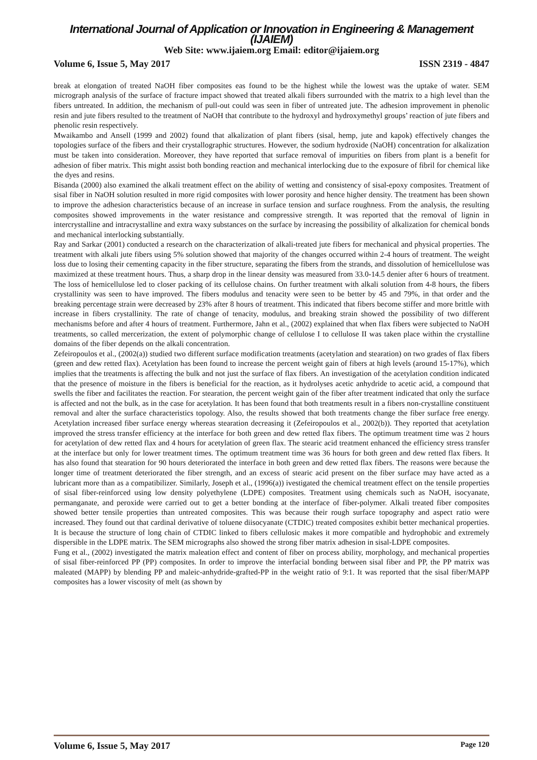International Journal of Application or Innovation in Engineering & Management (IJAIEM)
Web Site: www.ijaiem.org Email: editor@ijaiem.org
Volume 6, Issue 5, May 2017 ISSN 2319 - 4847
break at elongation of treated NaOH fiber composites eas found to be the highest while the lowest was the uptake of water. SEM micrograph analysis of the surface of fracture impact showed that treated alkali fibers surrounded with the matrix to a high level than the fibers untreated. In addition, the mechanism of pull-out could was seen in fiber of untreated jute. The adhesion improvement in phenolic resin and jute fibers resulted to the treatment of NaOH that contribute to the hydroxyl and hydroxymethyl groups’ reaction of jute fibers and phenolic resin respectively.
Mwaikambo and Ansell (1999 and 2002) found that alkalization of plant fibers (sisal, hemp, jute and kapok) effectively changes the topologies surface of the fibers and their crystallographic structures. However, the sodium hydroxide (NaOH) concentration for alkalization must be taken into consideration. Moreover, they have reported that surface removal of impurities on fibers from plant is a benefit for adhesion of fiber matrix. This might assist both bonding reaction and mechanical interlocking due to the exposure of fibril for chemical like the dyes and resins.
Bisanda (2000) also examined the alkali treatment effect on the ability of wetting and consistency of sisal-epoxy composites. Treatment of sisal fiber in NaOH solution resulted in more rigid composites with lower porosity and hence higher density. The treatment has been shown to improve the adhesion characteristics because of an increase in surface tension and surface roughness. From the analysis, the resulting composites showed improvements in the water resistance and compressive strength. It was reported that the removal of lignin in intercrystalline and intracrystalline and extra waxy substances on the surface by increasing the possibility of alkalization for chemical bonds and mechanical interlocking substantially.
Ray and Sarkar (2001) conducted a research on the characterization of alkali-treated jute fibers for mechanical and physical properties. The treatment with alkali jute fibers using 5% solution showed that majority of the changes occurred within 2-4 hours of treatment. The weight loss due to losing their cementing capacity in the fiber structure, separating the fibers from the strands, and dissolution of hemicellulose was maximized at these treatment hours. Thus, a sharp drop in the linear density was measured from 33.0-14.5 denier after 6 hours of treatment. The loss of hemicellulose led to closer packing of its cellulose chains. On further treatment with alkali solution from 4-8 hours, the fibers crystallinity was seen to have improved. The fibers modulus and tenacity were seen to be better by 45 and 79%, in that order and the breaking percentage strain were decreased by 23% after 8 hours of treatment. This indicated that fibers become stiffer and more brittle with increase in fibers crystallinity. The rate of change of tenacity, modulus, and breaking strain showed the possibility of two different mechanisms before and after 4 hours of treatment. Furthermore, Jahn et al., (2002) explained that when flax fibers were subjected to NaOH treatments, so called mercerization, the extent of polymorphic change of cellulose I to cellulose II was taken place within the crystalline domains of the fiber depends on the alkali concentration.
Zefeiropoulos et al., (2002(a)) studied two different surface modification treatments (acetylation and stearation) on two grades of flax fibers (green and dew retted flax). Acetylation has been found to increase the percent weight gain of fibers at high levels (around 15-17%), which implies that the treatments is affecting the bulk and not just the surface of flax fibers. An investigation of the acetylation condition indicated that the presence of moisture in the fibers is beneficial for the reaction, as it hydrolyses acetic anhydride to acetic acid, a compound that swells the fiber and facilitates the reaction. For stearation, the percent weight gain of the fiber after treatment indicated that only the surface is affected and not the bulk, as in the case for acetylation. It has been found that both treatments result in a fibers non-crystalline constituent removal and alter the surface characteristics topology. Also, the results showed that both treatments change the fiber surface free energy. Acetylation increased fiber surface energy whereas stearation decreasing it (Zefeiropoulos et al., 2002(b)). They reported that acetylation improved the stress transfer efficiency at the interface for both green and dew retted flax fibers. The optimum treatment time was 2 hours for acetylation of dew retted flax and 4 hours for acetylation of green flax. The stearic acid treatment enhanced the efficiency stress transfer at the interface but only for lower treatment times. The optimum treatment time was 36 hours for both green and dew retted flax fibers. It has also found that stearation for 90 hours deteriorated the interface in both green and dew retted flax fibers. The reasons were because the longer time of treatment deteriorated the fiber strength, and an excess of stearic acid present on the fiber surface may have acted as a lubricant more than as a compatibilizer. Similarly, Joseph et al., (1996(a)) ivestigated the chemical treatment effect on the tensile properties of sisal fiber-reinforced using low density polyethylene (LDPE) composites. Treatment using chemicals such as NaOH, isocyanate, permanganate, and peroxide were carried out to get a better bonding at the interface of fiber-polymer. Alkali treated fiber composites showed better tensile properties than untreated composites. This was because their rough surface topography and aspect ratio were increased. They found out that cardinal derivative of toluene diisocyanate (CTDIC) treated composites exhibit better mechanical properties. It is because the structure of long chain of CTDIC linked to fibers cellulosic makes it more compatible and hydrophobic and extremely dispersible in the LDPE matrix. The SEM micrographs also showed the strong fiber matrix adhesion in sisal-LDPE composites.
Fung et al., (2002) investigated the matrix maleation effect and content of fiber on process ability, morphology, and mechanical properties of sisal fiber-reinforced PP (PP) composites. In order to improve the interfacial bonding between sisal fiber and PP, the PP matrix was maleated (MAPP) by blending PP and maleic-anhydride-grafted-PP in the weight ratio of 9:1. It was reported that the sisal fiber/MAPP composites has a lower viscosity of melt (as shown by
Volume 6, Issue 5, May 2017 Page 120